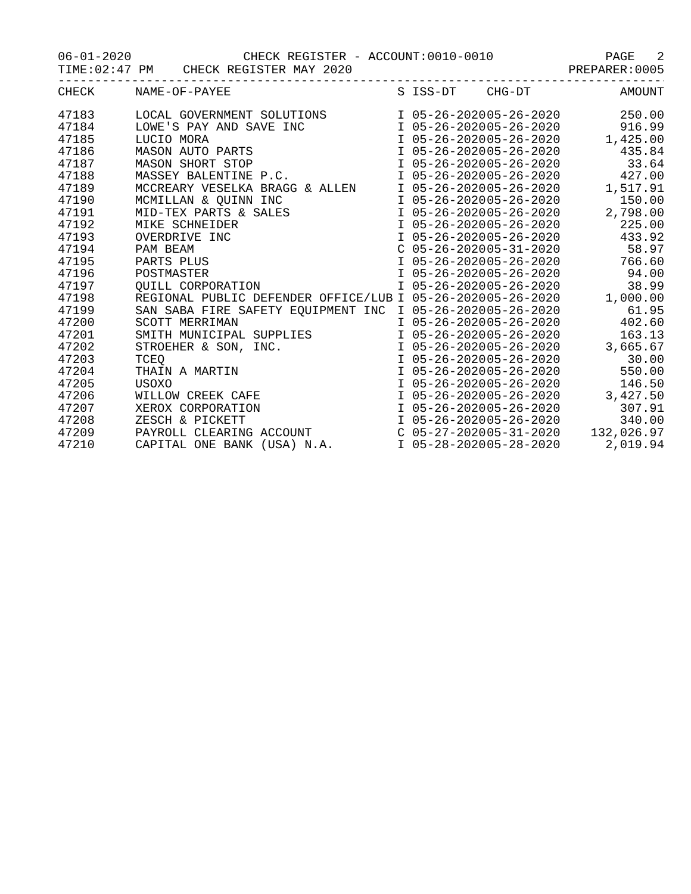06-01-2020 CHECK REGISTER - ACCOUNT:0010-0010 PAGE 2
TIME:02:47 PM CHECK REGISTER MAY 2020 PREPARER:0005
------------------------------------------------------------------------------------------
| CHECK | NAME-OF-PAYEE | S | ISS-DT | CHG-DT | AMOUNT |
| --- | --- | --- | --- | --- | --- |
| 47183 | LOCAL GOVERNMENT SOLUTIONS | I | 05-26-2020 | 05-26-2020 | 250.00 |
| 47184 | LOWE'S PAY AND SAVE INC | I | 05-26-2020 | 05-26-2020 | 916.99 |
| 47185 | LUCIO MORA | I | 05-26-2020 | 05-26-2020 | 1,425.00 |
| 47186 | MASON AUTO PARTS | I | 05-26-2020 | 05-26-2020 | 435.84 |
| 47187 | MASON SHORT STOP | I | 05-26-2020 | 05-26-2020 | 33.64 |
| 47188 | MASSEY BALENTINE P.C. | I | 05-26-2020 | 05-26-2020 | 427.00 |
| 47189 | MCCREARY VESELKA BRAGG & ALLEN | I | 05-26-2020 | 05-26-2020 | 1,517.91 |
| 47190 | MCMILLAN & QUINN INC | I | 05-26-2020 | 05-26-2020 | 150.00 |
| 47191 | MID-TEX PARTS & SALES | I | 05-26-2020 | 05-26-2020 | 2,798.00 |
| 47192 | MIKE SCHNEIDER | I | 05-26-2020 | 05-26-2020 | 225.00 |
| 47193 | OVERDRIVE INC | I | 05-26-2020 | 05-26-2020 | 433.92 |
| 47194 | PAM BEAM | C | 05-26-2020 | 05-31-2020 | 58.97 |
| 47195 | PARTS PLUS | I | 05-26-2020 | 05-26-2020 | 766.60 |
| 47196 | POSTMASTER | I | 05-26-2020 | 05-26-2020 | 94.00 |
| 47197 | QUILL CORPORATION | I | 05-26-2020 | 05-26-2020 | 38.99 |
| 47198 | REGIONAL PUBLIC DEFENDER OFFICE/LUB | I | 05-26-2020 | 05-26-2020 | 1,000.00 |
| 47199 | SAN SABA FIRE SAFETY EQUIPMENT INC | I | 05-26-2020 | 05-26-2020 | 61.95 |
| 47200 | SCOTT MERRIMAN | I | 05-26-2020 | 05-26-2020 | 402.60 |
| 47201 | SMITH MUNICIPAL SUPPLIES | I | 05-26-2020 | 05-26-2020 | 163.13 |
| 47202 | STROEHER & SON, INC. | I | 05-26-2020 | 05-26-2020 | 3,665.67 |
| 47203 | TCEQ | I | 05-26-2020 | 05-26-2020 | 30.00 |
| 47204 | THAIN A MARTIN | I | 05-26-2020 | 05-26-2020 | 550.00 |
| 47205 | USOXO | I | 05-26-2020 | 05-26-2020 | 146.50 |
| 47206 | WILLOW CREEK CAFE | I | 05-26-2020 | 05-26-2020 | 3,427.50 |
| 47207 | XEROX CORPORATION | I | 05-26-2020 | 05-26-2020 | 307.91 |
| 47208 | ZESCH & PICKETT | I | 05-26-2020 | 05-26-2020 | 340.00 |
| 47209 | PAYROLL CLEARING ACCOUNT | C | 05-27-2020 | 05-31-2020 | 132,026.97 |
| 47210 | CAPITAL ONE BANK (USA) N.A. | I | 05-28-2020 | 05-28-2020 | 2,019.94 |